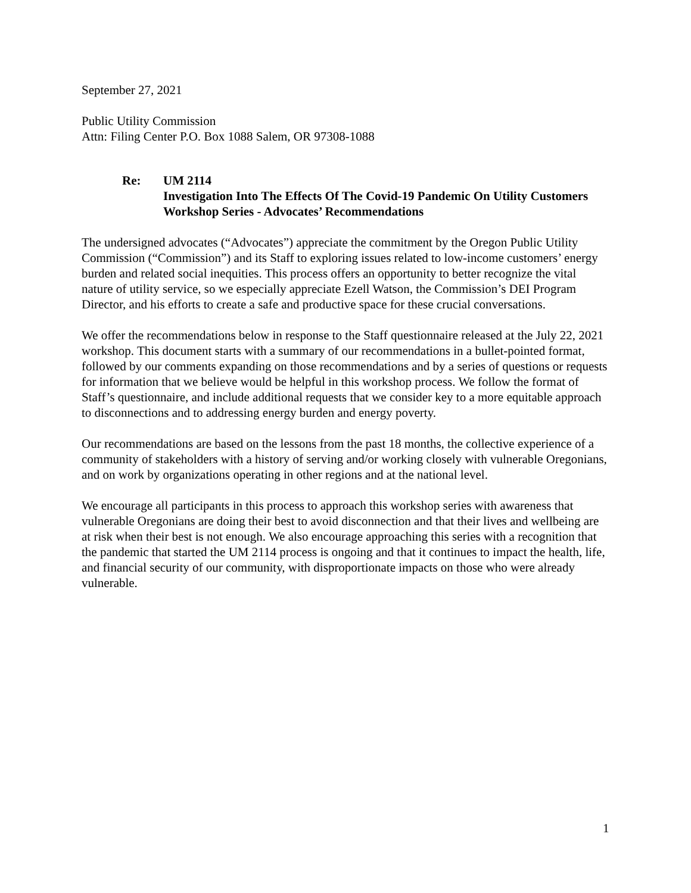September 27, 2021
Public Utility Commission
Attn: Filing Center P.O. Box 1088 Salem, OR 97308-1088
Re: UM 2114
Investigation Into The Effects Of The Covid-19 Pandemic On Utility Customers
Workshop Series - Advocates’ Recommendations
The undersigned advocates (“Advocates”) appreciate the commitment by the Oregon Public Utility Commission (“Commission”) and its Staff to exploring issues related to low-income customers’ energy burden and related social inequities. This process offers an opportunity to better recognize the vital nature of utility service, so we especially appreciate Ezell Watson, the Commission’s DEI Program Director, and his efforts to create a safe and productive space for these crucial conversations.
We offer the recommendations below in response to the Staff questionnaire released at the July 22, 2021 workshop. This document starts with a summary of our recommendations in a bullet-pointed format, followed by our comments expanding on those recommendations and by a series of questions or requests for information that we believe would be helpful in this workshop process. We follow the format of Staff’s questionnaire, and include additional requests that we consider key to a more equitable approach to disconnections and to addressing energy burden and energy poverty.
Our recommendations are based on the lessons from the past 18 months, the collective experience of a community of stakeholders with a history of serving and/or working closely with vulnerable Oregonians, and on work by organizations operating in other regions and at the national level.
We encourage all participants in this process to approach this workshop series with awareness that vulnerable Oregonians are doing their best to avoid disconnection and that their lives and wellbeing are at risk when their best is not enough. We also encourage approaching this series with a recognition that the pandemic that started the UM 2114 process is ongoing and that it continues to impact the health, life, and financial security of our community, with disproportionate impacts on those who were already vulnerable.
1